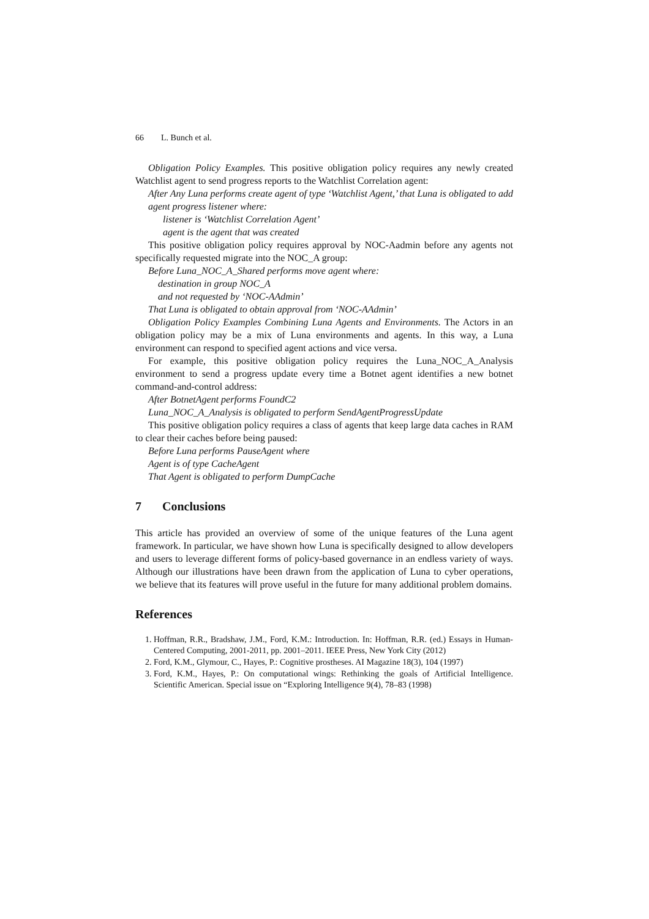66 L. Bunch et al.
Obligation Policy Examples. This positive obligation policy requires any newly created Watchlist agent to send progress reports to the Watchlist Correlation agent:
After Any Luna performs create agent of type ‘Watchlist Agent,’ that Luna is obligated to add agent progress listener where:
listener is ‘Watchlist Correlation Agent’
agent is the agent that was created
This positive obligation policy requires approval by NOC-Aadmin before any agents not specifically requested migrate into the NOC_A group:
Before Luna_NOC_A_Shared performs move agent where:
destination in group NOC_A
and not requested by ‘NOC-AAdmin’
That Luna is obligated to obtain approval from ‘NOC-AAdmin’
Obligation Policy Examples Combining Luna Agents and Environments. The Actors in an obligation policy may be a mix of Luna environments and agents. In this way, a Luna environment can respond to specified agent actions and vice versa.
For example, this positive obligation policy requires the Luna_NOC_A_Analysis environment to send a progress update every time a Botnet agent identifies a new botnet command-and-control address:
After BotnetAgent performs FoundC2
Luna_NOC_A_Analysis is obligated to perform SendAgentProgressUpdate
This positive obligation policy requires a class of agents that keep large data caches in RAM to clear their caches before being paused:
Before Luna performs PauseAgent where
Agent is of type CacheAgent
That Agent is obligated to perform DumpCache
7 Conclusions
This article has provided an overview of some of the unique features of the Luna agent framework. In particular, we have shown how Luna is specifically designed to allow developers and users to leverage different forms of policy-based governance in an endless variety of ways. Although our illustrations have been drawn from the application of Luna to cyber operations, we believe that its features will prove useful in the future for many additional problem domains.
References
1. Hoffman, R.R., Bradshaw, J.M., Ford, K.M.: Introduction. In: Hoffman, R.R. (ed.) Essays in Human-Centered Computing, 2001-2011, pp. 2001–2011. IEEE Press, New York City (2012)
2. Ford, K.M., Glymour, C., Hayes, P.: Cognitive prostheses. AI Magazine 18(3), 104 (1997)
3. Ford, K.M., Hayes, P.: On computational wings: Rethinking the goals of Artificial Intelligence. Scientific American. Special issue on “Exploring Intelligence 9(4), 78–83 (1998)